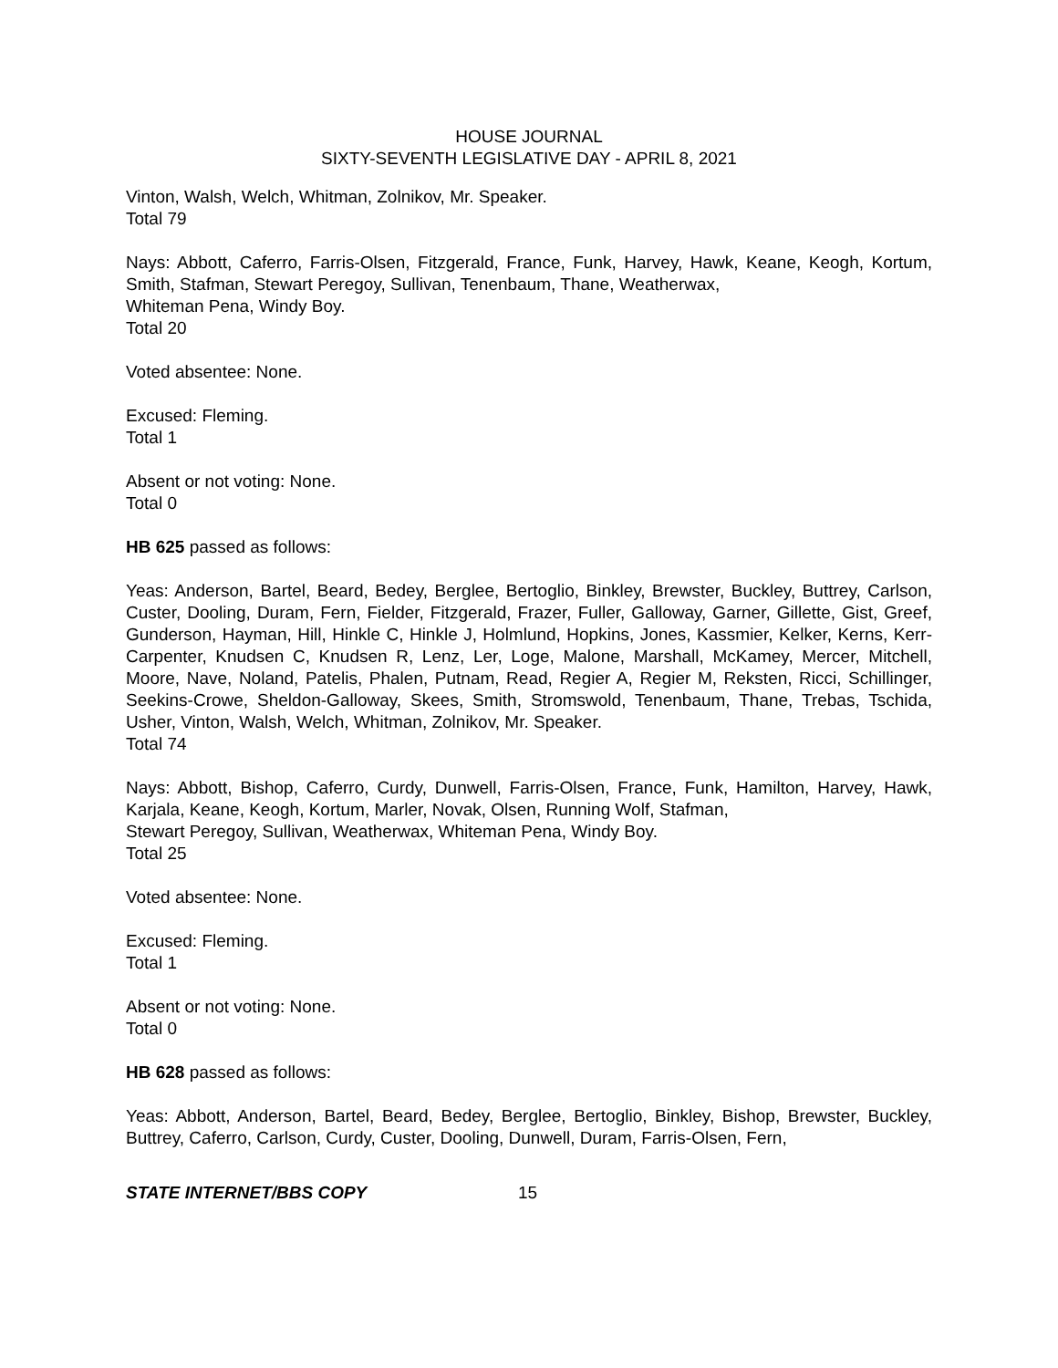HOUSE JOURNAL
SIXTY-SEVENTH LEGISLATIVE DAY - APRIL 8, 2021
Vinton, Walsh, Welch, Whitman, Zolnikov, Mr. Speaker.
Total 79
Nays: Abbott, Caferro, Farris-Olsen, Fitzgerald, France, Funk, Harvey, Hawk, Keane, Keogh, Kortum, Smith, Stafman, Stewart Peregoy, Sullivan, Tenenbaum, Thane, Weatherwax,
Whiteman Pena, Windy Boy.
Total 20
Voted absentee: None.
Excused: Fleming.
Total 1
Absent or not voting: None.
Total 0
HB 625 passed as follows:
Yeas: Anderson, Bartel, Beard, Bedey, Berglee, Bertoglio, Binkley, Brewster, Buckley, Buttrey, Carlson, Custer, Dooling, Duram, Fern, Fielder, Fitzgerald, Frazer, Fuller, Galloway, Garner, Gillette, Gist, Greef, Gunderson, Hayman, Hill, Hinkle C, Hinkle J, Holmlund, Hopkins, Jones, Kassmier, Kelker, Kerns, Kerr-Carpenter, Knudsen C, Knudsen R, Lenz, Ler, Loge, Malone, Marshall, McKamey, Mercer, Mitchell, Moore, Nave, Noland, Patelis, Phalen, Putnam, Read, Regier A, Regier M, Reksten, Ricci, Schillinger, Seekins-Crowe, Sheldon-Galloway, Skees, Smith, Stromswold, Tenenbaum, Thane, Trebas, Tschida, Usher, Vinton, Walsh, Welch, Whitman, Zolnikov, Mr. Speaker.
Total 74
Nays: Abbott, Bishop, Caferro, Curdy, Dunwell, Farris-Olsen, France, Funk, Hamilton, Harvey, Hawk, Karjala, Keane, Keogh, Kortum, Marler, Novak, Olsen, Running Wolf, Stafman,
Stewart Peregoy, Sullivan, Weatherwax, Whiteman Pena, Windy Boy.
Total 25
Voted absentee: None.
Excused: Fleming.
Total 1
Absent or not voting: None.
Total 0
HB 628 passed as follows:
Yeas: Abbott, Anderson, Bartel, Beard, Bedey, Berglee, Bertoglio, Binkley, Bishop, Brewster, Buckley, Buttrey, Caferro, Carlson, Curdy, Custer, Dooling, Dunwell, Duram, Farris-Olsen, Fern,
STATE INTERNET/BBS COPY 15